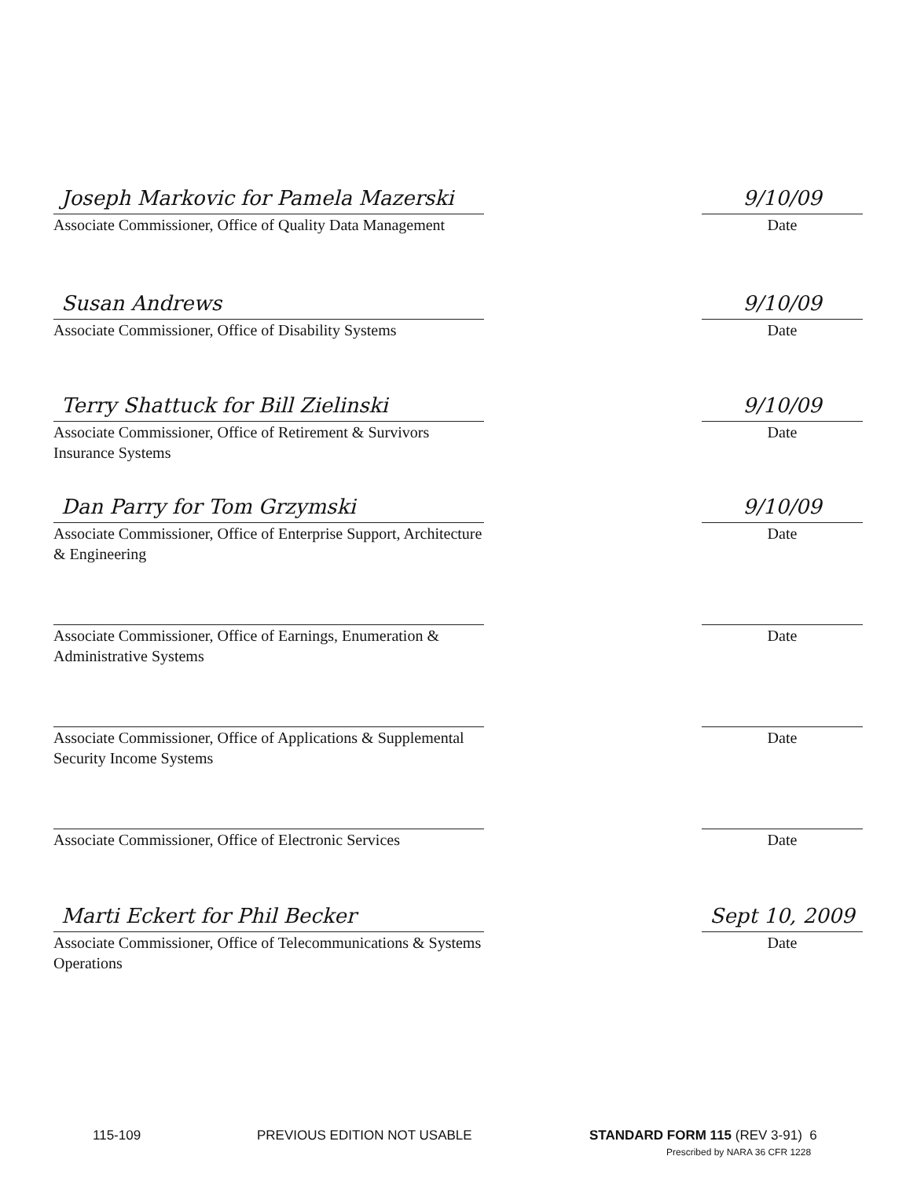Joseph Markovic for Pamela Mazerski
Associate Commissioner, Office of Quality Data Management
9/10/09
Date
Susan Andrews
Associate Commissioner, Office of Disability Systems
9/10/09
Date
Terry Shattuck for Bill Zielinski
Associate Commissioner, Office of Retirement & Survivors Insurance Systems
9/10/09
Date
Dan Parry for Tom Grzymski
Associate Commissioner, Office of Enterprise Support, Architecture & Engineering
9/10/09
Date
Associate Commissioner, Office of Earnings, Enumeration & Administrative Systems
Date
Associate Commissioner, Office of Applications & Supplemental Security Income Systems
Date
Associate Commissioner, Office of Electronic Services Date
Marti Eckert for Phil Becker
Associate Commissioner, Office of Telecommunications & Systems Operations
Sept 10, 2009
Date
115-109 PREVIOUS EDITION NOT USABLE STANDARD FORM 115 (REV 3-91) 6
Prescribed by NARA 36 CFR 1228